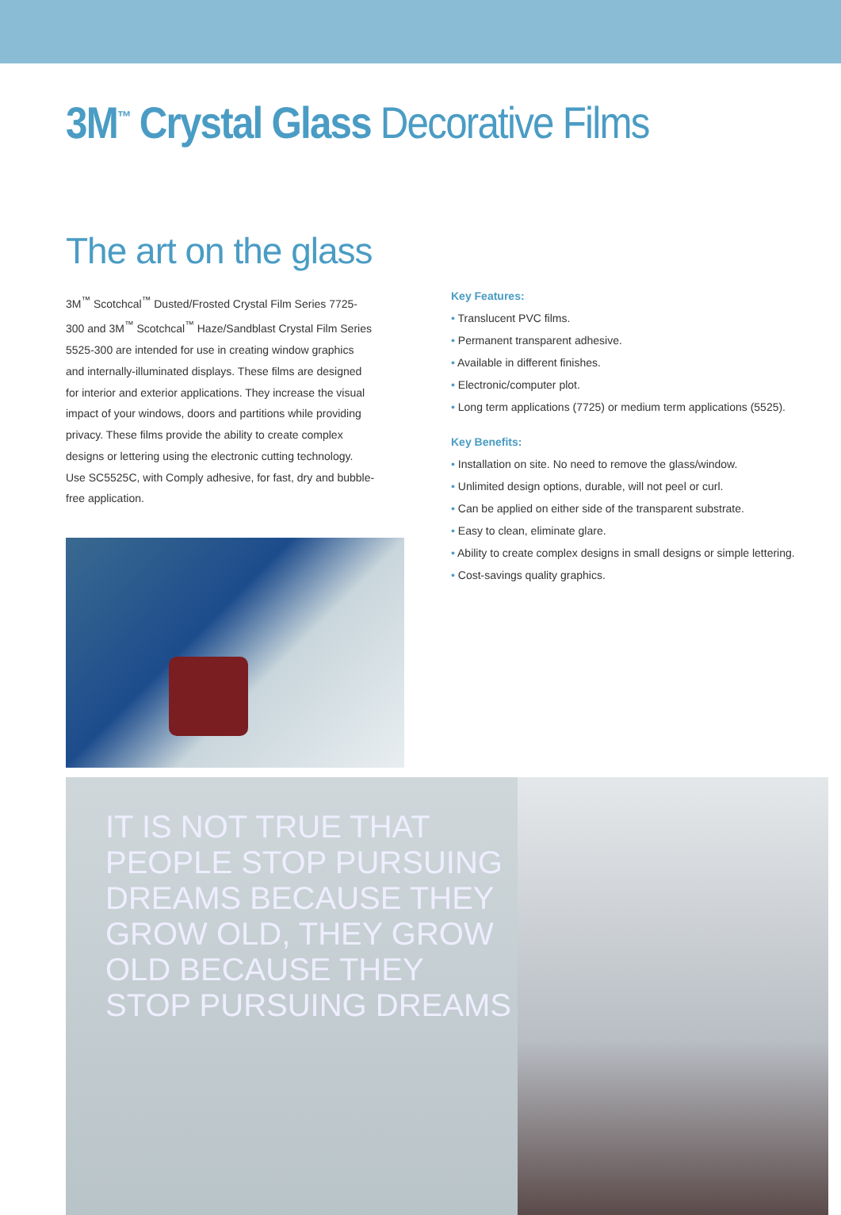3M<sup>™</sup> Crystal Glass Decorative Films
The art on the glass
3M<sup>™</sup> Scotchcal<sup>™</sup> Dusted/Frosted Crystal Film Series 7725-300 and 3M<sup>™</sup> Scotchcal<sup>™</sup> Haze/Sandblast Crystal Film Series 5525-300 are intended for use in creating window graphics and internally-illuminated displays. These films are designed for interior and exterior applications. They increase the visual impact of your windows, doors and partitions while providing privacy. These films provide the ability to create complex designs or lettering using the electronic cutting technology. Use SC5525C, with Comply adhesive, for fast, dry and bubble-free application.
Key Features:
• Translucent PVC films.
• Permanent transparent adhesive.
• Available in different finishes.
• Electronic/computer plot.
• Long term applications (7725) or medium term applications (5525).
Key Benefits:
• Installation on site. No need to remove the glass/window.
• Unlimited design options, durable, will not peel or curl.
• Can be applied on either side of the transparent substrate.
• Easy to clean, eliminate glare.
• Ability to create complex designs in small designs or simple lettering.
• Cost-savings quality graphics.
IT IS NOT TRUE THAT PEOPLE STOP PURSUING DREAMS BECAUSE THEY GROW OLD, THEY GROW OLD BECAUSE THEY STOP PURSUING DREAMS